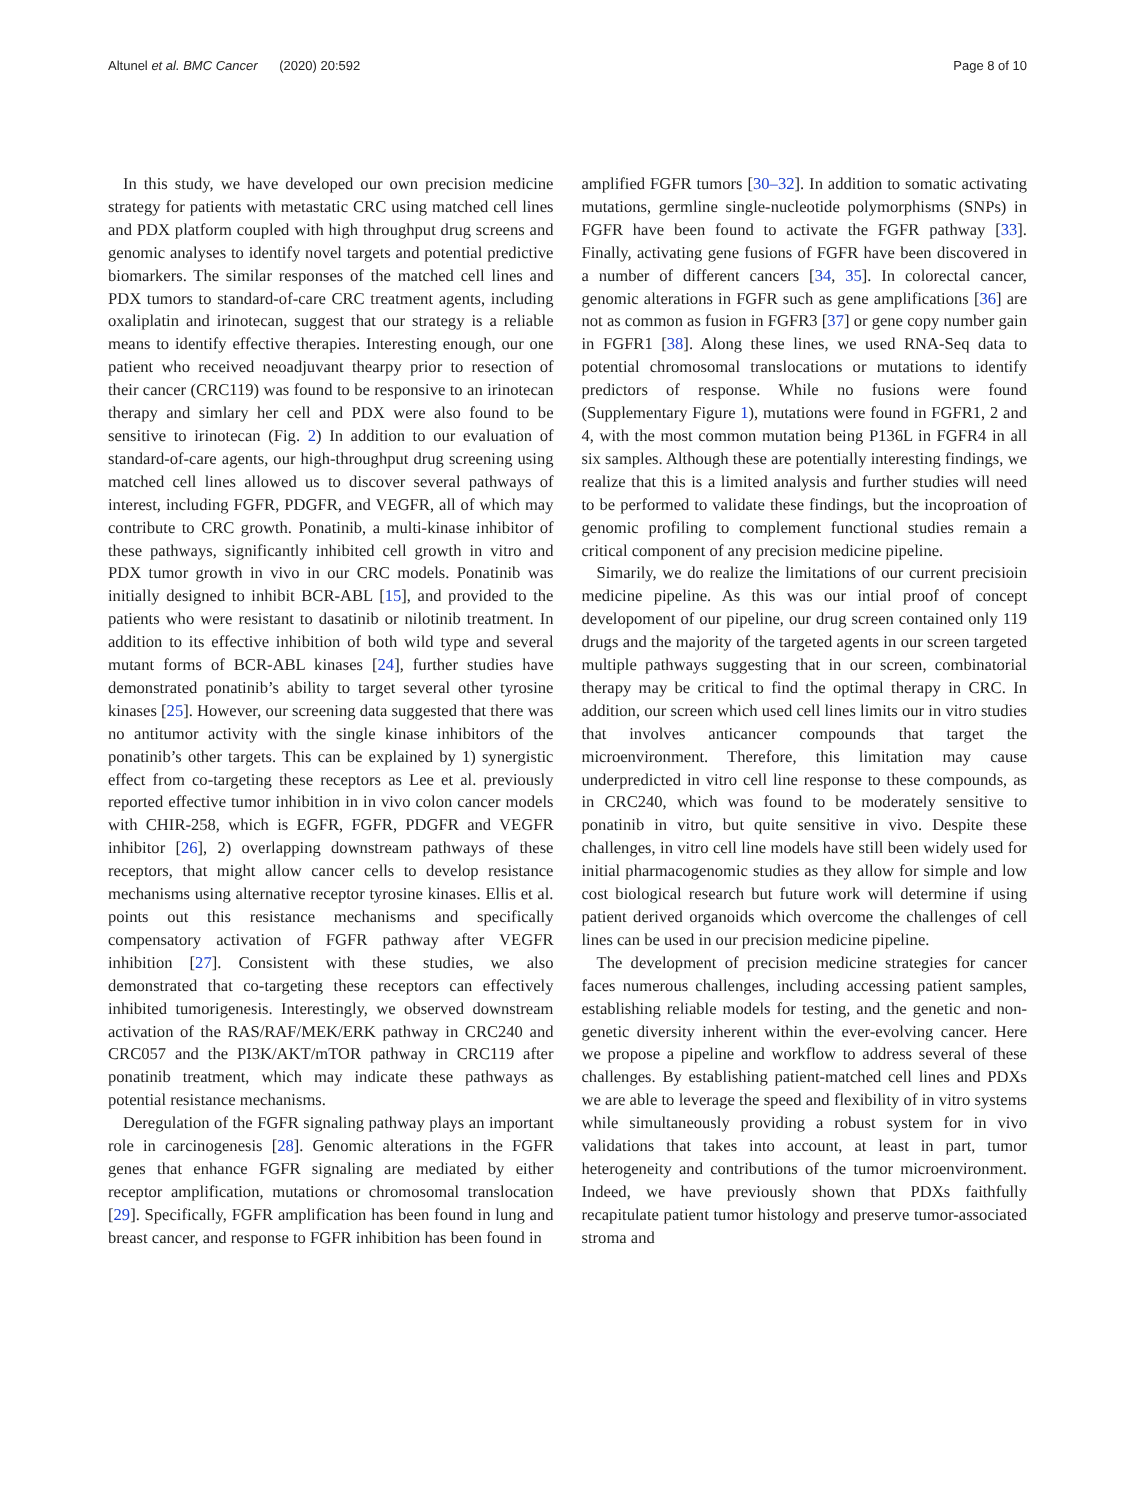Altunel et al. BMC Cancer (2020) 20:592 Page 8 of 10
In this study, we have developed our own precision medicine strategy for patients with metastatic CRC using matched cell lines and PDX platform coupled with high throughput drug screens and genomic analyses to identify novel targets and potential predictive biomarkers. The similar responses of the matched cell lines and PDX tumors to standard-of-care CRC treatment agents, including oxaliplatin and irinotecan, suggest that our strategy is a reliable means to identify effective therapies. Interesting enough, our one patient who received neoadjuvant thearpy prior to resection of their cancer (CRC119) was found to be responsive to an irinotecan therapy and simlary her cell and PDX were also found to be sensitive to irinotecan (Fig. 2) In addition to our evaluation of standard-of-care agents, our high-throughput drug screening using matched cell lines allowed us to discover several pathways of interest, including FGFR, PDGFR, and VEGFR, all of which may contribute to CRC growth. Ponatinib, a multi-kinase inhibitor of these pathways, significantly inhibited cell growth in vitro and PDX tumor growth in vivo in our CRC models. Ponatinib was initially designed to inhibit BCR-ABL [15], and provided to the patients who were resistant to dasatinib or nilotinib treatment. In addition to its effective inhibition of both wild type and several mutant forms of BCR-ABL kinases [24], further studies have demonstrated ponatinib’s ability to target several other tyrosine kinases [25]. However, our screening data suggested that there was no antitumor activity with the single kinase inhibitors of the ponatinib’s other targets. This can be explained by 1) synergistic effect from co-targeting these receptors as Lee et al. previously reported effective tumor inhibition in in vivo colon cancer models with CHIR-258, which is EGFR, FGFR, PDGFR and VEGFR inhibitor [26], 2) overlapping downstream pathways of these receptors, that might allow cancer cells to develop resistance mechanisms using alternative receptor tyrosine kinases. Ellis et al. points out this resistance mechanisms and specifically compensatory activation of FGFR pathway after VEGFR inhibition [27]. Consistent with these studies, we also demonstrated that co-targeting these receptors can effectively inhibited tumorigenesis. Interestingly, we observed downstream activation of the RAS/RAF/MEK/ERK pathway in CRC240 and CRC057 and the PI3K/AKT/mTOR pathway in CRC119 after ponatinib treatment, which may indicate these pathways as potential resistance mechanisms.
Deregulation of the FGFR signaling pathway plays an important role in carcinogenesis [28]. Genomic alterations in the FGFR genes that enhance FGFR signaling are mediated by either receptor amplification, mutations or chromosomal translocation [29]. Specifically, FGFR amplification has been found in lung and breast cancer, and response to FGFR inhibition has been found in
amplified FGFR tumors [30–32]. In addition to somatic activating mutations, germline single-nucleotide polymorphisms (SNPs) in FGFR have been found to activate the FGFR pathway [33]. Finally, activating gene fusions of FGFR have been discovered in a number of different cancers [34, 35]. In colorectal cancer, genomic alterations in FGFR such as gene amplifications [36] are not as common as fusion in FGFR3 [37] or gene copy number gain in FGFR1 [38]. Along these lines, we used RNA-Seq data to potential chromosomal translocations or mutations to identify predictors of response. While no fusions were found (Supplementary Figure 1), mutations were found in FGFR1, 2 and 4, with the most common mutation being P136L in FGFR4 in all six samples. Although these are potentially interesting findings, we realize that this is a limited analysis and further studies will need to be performed to validate these findings, but the incoproation of genomic profiling to complement functional studies remain a critical component of any precision medicine pipeline.
Simarily, we do realize the limitations of our current precisioin medicine pipeline. As this was our intial proof of concept developoment of our pipeline, our drug screen contained only 119 drugs and the majority of the targeted agents in our screen targeted multiple pathways suggesting that in our screen, combinatorial therapy may be critical to find the optimal therapy in CRC. In addition, our screen which used cell lines limits our in vitro studies that involves anticancer compounds that target the microenvironment. Therefore, this limitation may cause underpredicted in vitro cell line response to these compounds, as in CRC240, which was found to be moderately sensitive to ponatinib in vitro, but quite sensitive in vivo. Despite these challenges, in vitro cell line models have still been widely used for initial pharmacogenomic studies as they allow for simple and low cost biological research but future work will determine if using patient derived organoids which overcome the challenges of cell lines can be used in our precision medicine pipeline.
The development of precision medicine strategies for cancer faces numerous challenges, including accessing patient samples, establishing reliable models for testing, and the genetic and non-genetic diversity inherent within the ever-evolving cancer. Here we propose a pipeline and workflow to address several of these challenges. By establishing patient-matched cell lines and PDXs we are able to leverage the speed and flexibility of in vitro systems while simultaneously providing a robust system for in vivo validations that takes into account, at least in part, tumor heterogeneity and contributions of the tumor microenvironment. Indeed, we have previously shown that PDXs faithfully recapitulate patient tumor histology and preserve tumor-associated stroma and